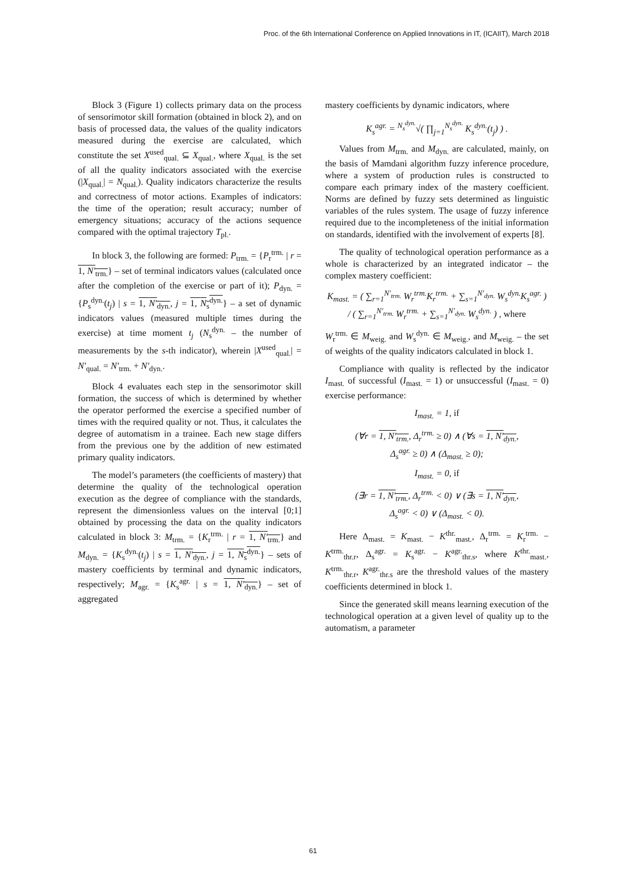Proc. of the 6th International Conference on Applied Innovations in IT, (ICAIIT), March 2018
Block 3 (Figure 1) collects primary data on the process of sensorimotor skill formation (obtained in block 2), and on basis of processed data, the values of the quality indicators measured during the exercise are calculated, which constitute the set X<sup>used</sup><sub>qual.</sub> ⊆ X<sub>qual.</sub>, where X<sub>qual.</sub> is the set of all the quality indicators associated with the exercise (|X<sub>qual.</sub>| = N<sub>qual.</sub>). Quality indicators characterize the results and correctness of motor actions. Examples of indicators: the time of the operation; result accuracy; number of emergency situations; accuracy of the actions sequence compared with the optimal trajectory T<sub>pl.</sub>.
In block 3, the following are formed: P<sub>trm.</sub> = {P<sub>r</sub><sup>trm.</sup> | r = 1, N′<sub>trm.</sub>} – set of terminal indicators values (calculated once after the completion of the exercise or part of it); P<sub>dyn.</sub> = {P<sub>s</sub><sup>dyn.</sup>(t<sub>j</sub>) | s = 1, N′<sub>dyn.</sub>, j = 1, N<sub>s</sub><sup>dyn.</sup>} – a set of dynamic indicators values (measured multiple times during the exercise) at time moment t<sub>j</sub> (N<sub>s</sub><sup>dyn.</sup> – the number of measurements by the s-th indicator), wherein |X<sup>used</sup><sub>qual.</sub>| = N′<sub>qual.</sub> = N′<sub>trm.</sub> + N′<sub>dyn.</sub>.
Block 4 evaluates each step in the sensorimotor skill formation, the success of which is determined by whether the operator performed the exercise a specified number of times with the required quality or not. Thus, it calculates the degree of automatism in a trainee. Each new stage differs from the previous one by the addition of new estimated primary quality indicators.
The model’s parameters (the coefficients of mastery) that determine the quality of the technological operation execution as the degree of compliance with the standards, represent the dimensionless values on the interval [0;1] obtained by processing the data on the quality indicators calculated in block 3: M<sub>trm.</sub> = {K<sub>r</sub><sup>trm.</sup> | r = 1, N′<sub>trm.</sub>} and M<sub>dyn.</sub> = {K<sub>s</sub><sup>dyn.</sup>(t<sub>j</sub>) | s = 1, N′<sub>dyn.</sub>, j = 1, N<sub>s</sub><sup>dyn.</sup>} – sets of mastery coefficients by terminal and dynamic indicators, respectively; M<sub>agr.</sub> = {K<sub>s</sub><sup>agr.</sup> | s = 1, N′<sub>dyn.</sub>} – set of aggregated
mastery coefficients by dynamic indicators, where
K<sub>s</sub><sup>agr.</sup> = <sup>N<sub>s</sub><sup>dyn.</sup></sup>√( ∏<sub>j=1</sub><sup>N<sub>s</sub><sup>dyn.</sup></sup> K<sub>s</sub><sup>dyn.</sup>(t<sub>j</sub>) ) .
Values from M<sub>trm.</sub> and M<sub>dyn.</sub> are calculated, mainly, on the basis of Mamdani algorithm fuzzy inference procedure, where a system of production rules is constructed to compare each primary index of the mastery coefficient. Norms are defined by fuzzy sets determined as linguistic variables of the rules system. The usage of fuzzy inference required due to the incompleteness of the initial information on standards, identified with the involvement of experts [8].
The quality of technological operation performance as a whole is characterized by an integrated indicator – the complex mastery coefficient:
K<sub>mast.</sub> = ( ∑<sub>r=1</sub><sup>N′<sub>trm.</sub></sup> W<sub>r</sub><sup>trm.</sup>K<sub>r</sub><sup>trm.</sup> + ∑<sub>s=1</sub><sup>N′<sub>dyn.</sub></sup> W<sub>s</sub><sup>dyn.</sup>K<sub>s</sub><sup>agr.</sup> ) / ( ∑<sub>r=1</sub><sup>N′<sub>trm.</sub></sup> W<sub>r</sub><sup>trm.</sup> + ∑<sub>s=1</sub><sup>N′<sub>dyn.</sub></sup> W<sub>s</sub><sup>dyn.</sup> ) , where
W<sub>r</sub><sup>trm.</sup> ∈ M<sub>weig.</sub> and W<sub>s</sub><sup>dyn.</sup> ∈ M<sub>weig.</sub>, and M<sub>weig.</sub> – the set of weights of the quality indicators calculated in block 1.
Compliance with quality is reflected by the indicator I<sub>mast.</sub> of successful (I<sub>mast.</sub> = 1) or unsuccessful (I<sub>mast.</sub> = 0) exercise performance:
I<sub>mast.</sub> = 1, if
(∀r = 1, N′<sub>trm.</sub>, Δ<sub>r</sub><sup>trm.</sup> ≥ 0) ∧ (∀s = 1, N′<sub>dyn.</sub>,
Δ<sub>s</sub><sup>agr.</sup> ≥ 0) ∧ (Δ<sub>mast.</sub> ≥ 0);
I<sub>mast.</sub> = 0, if
(∃r = 1, N′<sub>trm.</sub>, Δ<sub>r</sub><sup>trm.</sup> < 0) ∨ (∃s = 1, N′<sub>dyn.</sub>,
Δ<sub>s</sub><sup>agr.</sup> < 0) ∨ (Δ<sub>mast.</sub> < 0).
Here Δ<sub>mast.</sub> = K<sub>mast.</sub> − K<sup>thr.</sup><sub>mast.</sub>, Δ<sub>r</sub><sup>trm.</sup> = K<sub>r</sub><sup>trm.</sup> − K<sup>trm.</sup><sub>thr.r</sub>, Δ<sub>s</sub><sup>agr.</sup> = K<sub>s</sub><sup>agr.</sup> − K<sup>agr.</sup><sub>thr.s</sub>, where K<sup>thr.</sup><sub>mast.</sub>, K<sup>trm.</sup><sub>thr.r</sub>, K<sup>agr.</sup><sub>thr.s</sub> are the threshold values of the mastery coefficients determined in block 1.
Since the generated skill means learning execution of the technological operation at a given level of quality up to the automatism, a parameter
61